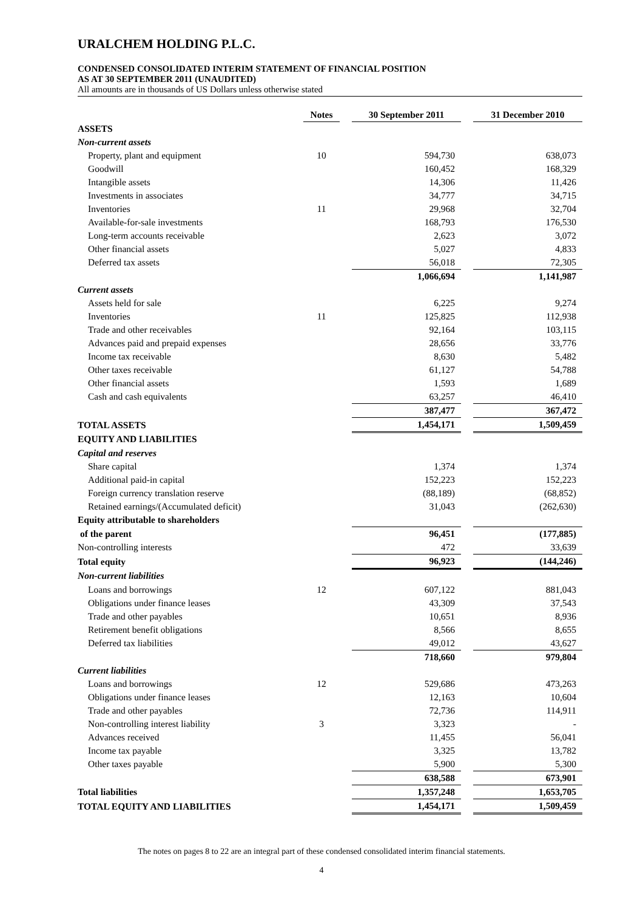URALCHEM HOLDING P.L.C.
CONDENSED CONSOLIDATED INTERIM STATEMENT OF FINANCIAL POSITION
AS AT 30 SEPTEMBER 2011 (UNAUDITED)
All amounts are in thousands of US Dollars unless otherwise stated
| | Notes | | 30 September 2011 | | 31 December 2010 |
| --- | --- | --- | --- | --- | --- |
| ASSETS | | | | | |
| Non-current assets | | | | | |
| Property, plant and equipment | 10 | | 594,730 | | 638,073 |
| Goodwill | | | 160,452 | | 168,329 |
| Intangible assets | | | 14,306 | | 11,426 |
| Investments in associates | | | 34,777 | | 34,715 |
| Inventories | 11 | | 29,968 | | 32,704 |
| Available-for-sale investments | | | 168,793 | | 176,530 |
| Long-term accounts receivable | | | 2,623 | | 3,072 |
| Other financial assets | | | 5,027 | | 4,833 |
| Deferred tax assets | | | 56,018 | | 72,305 |
| | | | 1,066,694 | | 1,141,987 |
| Current assets | | | | | |
| Assets held for sale | | | 6,225 | | 9,274 |
| Inventories | 11 | | 125,825 | | 112,938 |
| Trade and other receivables | | | 92,164 | | 103,115 |
| Advances paid and prepaid expenses | | | 28,656 | | 33,776 |
| Income tax receivable | | | 8,630 | | 5,482 |
| Other taxes receivable | | | 61,127 | | 54,788 |
| Other financial assets | | | 1,593 | | 1,689 |
| Cash and cash equivalents | | | 63,257 | | 46,410 |
| | | | 387,477 | | 367,472 |
| TOTAL ASSETS | | | 1,454,171 | | 1,509,459 |
| EQUITY AND LIABILITIES | | | | | |
| Capital and reserves | | | | | |
| Share capital | | | 1,374 | | 1,374 |
| Additional paid-in capital | | | 152,223 | | 152,223 |
| Foreign currency translation reserve | | | (88,189) | | (68,852) |
| Retained earnings/(Accumulated deficit) | | | 31,043 | | (262,630) |
| Equity attributable to shareholders | | | | | |
| of the parent | | | 96,451 | | (177,885) |
| Non-controlling interests | | | 472 | | 33,639 |
| Total equity | | | 96,923 | | (144,246) |
| Non-current liabilities | | | | | |
| Loans and borrowings | 12 | | 607,122 | | 881,043 |
| Obligations under finance leases | | | 43,309 | | 37,543 |
| Trade and other payables | | | 10,651 | | 8,936 |
| Retirement benefit obligations | | | 8,566 | | 8,655 |
| Deferred tax liabilities | | | 49,012 | | 43,627 |
| | | | 718,660 | | 979,804 |
| Current liabilities | | | | | |
| Loans and borrowings | 12 | | 529,686 | | 473,263 |
| Obligations under finance leases | | | 12,163 | | 10,604 |
| Trade and other payables | | | 72,736 | | 114,911 |
| Non-controlling interest liability | 3 | | 3,323 | | - |
| Advances received | | | 11,455 | | 56,041 |
| Income tax payable | | | 3,325 | | 13,782 |
| Other taxes payable | | | 5,900 | | 5,300 |
| | | | 638,588 | | 673,901 |
| Total liabilities | | | 1,357,248 | | 1,653,705 |
| TOTAL EQUITY AND LIABILITIES | | | 1,454,171 | | 1,509,459 |
The notes on pages 8 to 22 are an integral part of these condensed consolidated interim financial statements.
4